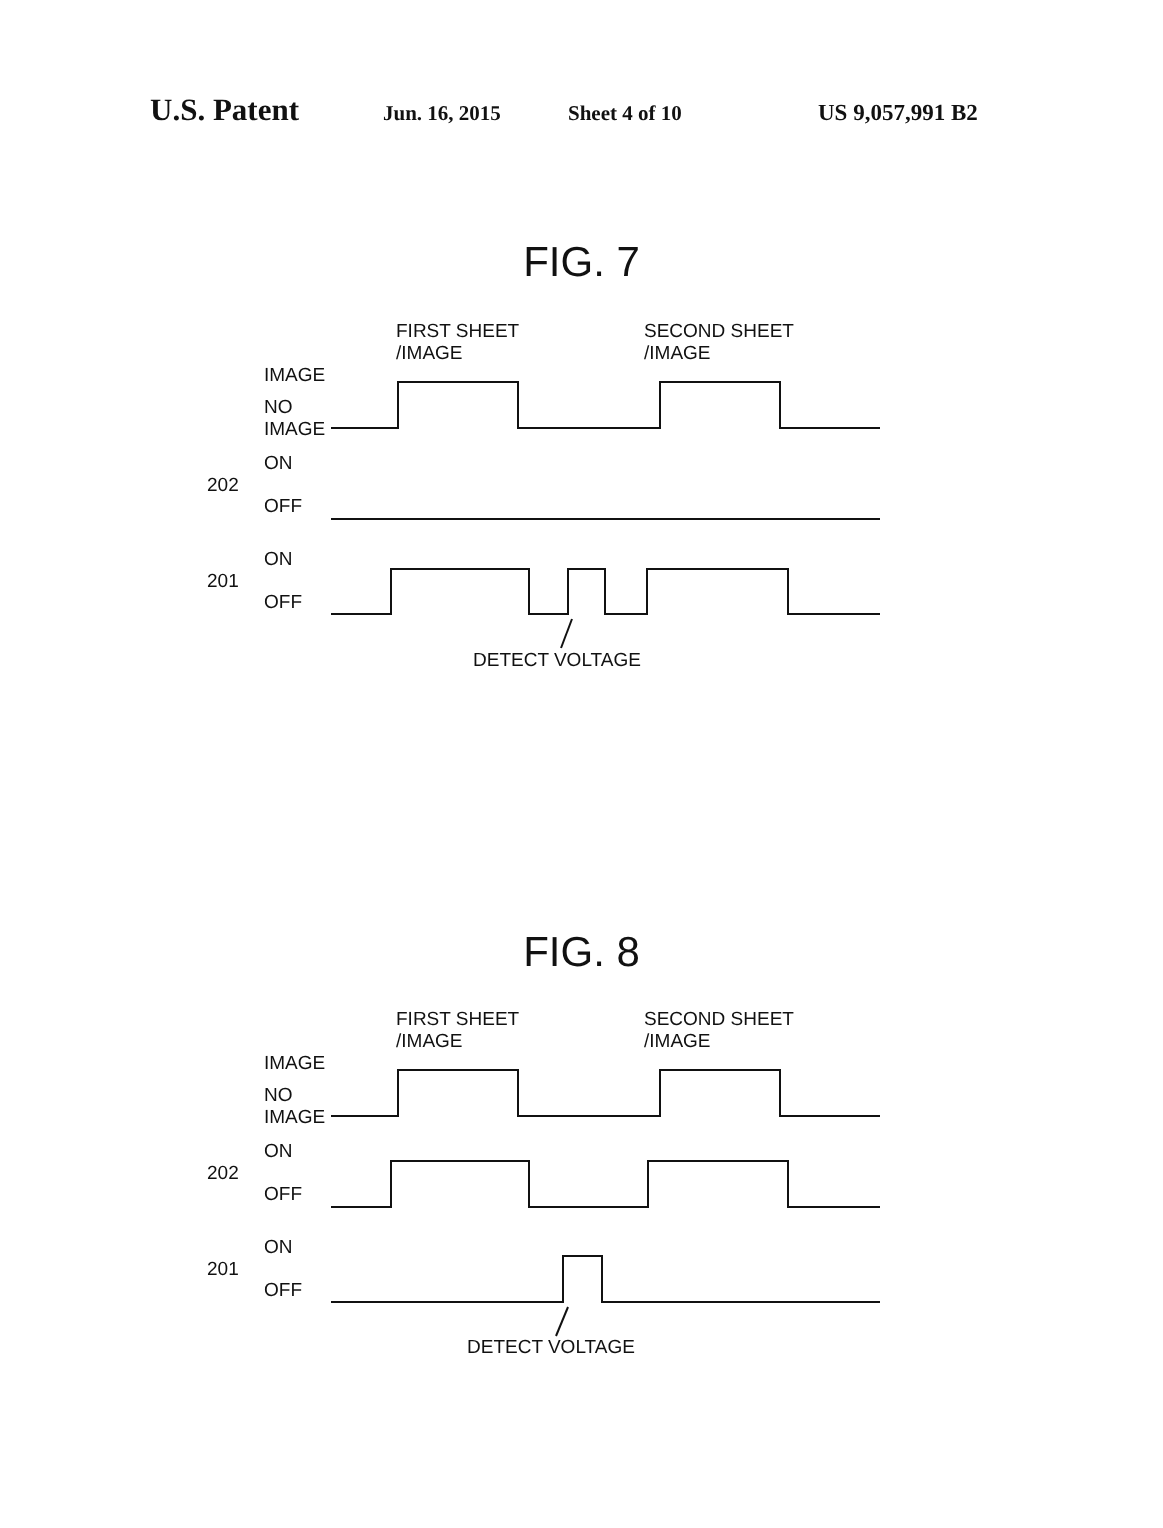U.S. Patent Jun. 16, 2015 Sheet 4 of 10 US 9,057,991 B2
FIG. 7
FIRST SHEET
/IMAGE
SECOND SHEET
/IMAGE
IMAGE
NO
IMAGE
ON
202
OFF
ON
201
OFF
DETECT VOLTAGE
FIG. 8
FIRST SHEET
/IMAGE
SECOND SHEET
/IMAGE
IMAGE
NO
IMAGE
ON
202
OFF
ON
201
OFF
DETECT VOLTAGE